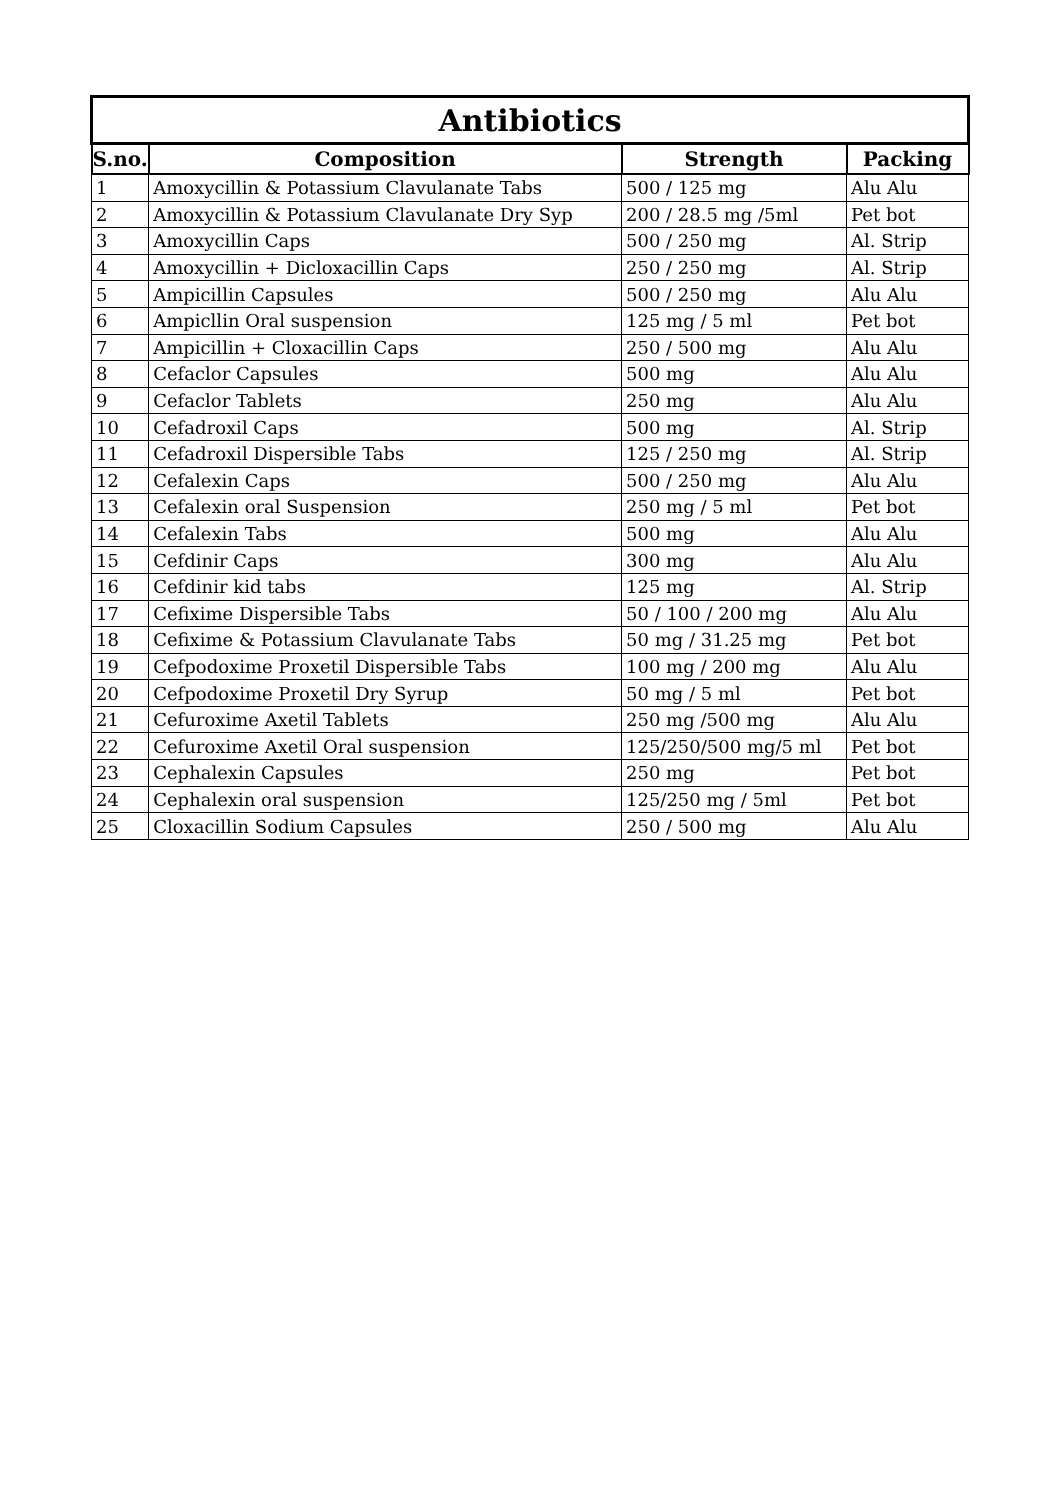| Antibiotics | | | |
| --- | --- | --- | --- |
| S.no. | Composition | Strength | Packing |
| 1 | Amoxycillin & Potassium Clavulanate Tabs | 500 / 125 mg | Alu Alu |
| 2 | Amoxycillin & Potassium Clavulanate Dry Syp | 200 / 28.5 mg /5ml | Pet bot |
| 3 | Amoxycillin Caps | 500 / 250 mg | Al. Strip |
| 4 | Amoxycillin + Dicloxacillin Caps | 250 / 250 mg | Al. Strip |
| 5 | Ampicillin Capsules | 500 / 250 mg | Alu Alu |
| 6 | Ampicllin Oral suspension | 125 mg / 5 ml | Pet bot |
| 7 | Ampicillin + Cloxacillin Caps | 250 / 500 mg | Alu Alu |
| 8 | Cefaclor Capsules | 500 mg | Alu Alu |
| 9 | Cefaclor Tablets | 250 mg | Alu Alu |
| 10 | Cefadroxil Caps | 500 mg | Al. Strip |
| 11 | Cefadroxil Dispersible Tabs | 125 / 250 mg | Al. Strip |
| 12 | Cefalexin Caps | 500 / 250 mg | Alu Alu |
| 13 | Cefalexin oral Suspension | 250 mg / 5 ml | Pet bot |
| 14 | Cefalexin Tabs | 500 mg | Alu Alu |
| 15 | Cefdinir Caps | 300 mg | Alu Alu |
| 16 | Cefdinir kid tabs | 125 mg | Al. Strip |
| 17 | Cefixime Dispersible Tabs | 50 / 100 / 200 mg | Alu Alu |
| 18 | Cefixime & Potassium Clavulanate Tabs | 50 mg / 31.25 mg | Pet bot |
| 19 | Cefpodoxime Proxetil Dispersible Tabs | 100 mg / 200 mg | Alu Alu |
| 20 | Cefpodoxime Proxetil Dry Syrup | 50 mg / 5 ml | Pet bot |
| 21 | Cefuroxime Axetil Tablets | 250 mg /500 mg | Alu Alu |
| 22 | Cefuroxime Axetil Oral suspension | 125/250/500 mg/5 ml | Pet bot |
| 23 | Cephalexin Capsules | 250 mg | Pet bot |
| 24 | Cephalexin oral suspension | 125/250 mg / 5ml | Pet bot |
| 25 | Cloxacillin Sodium Capsules | 250 / 500 mg | Alu Alu |